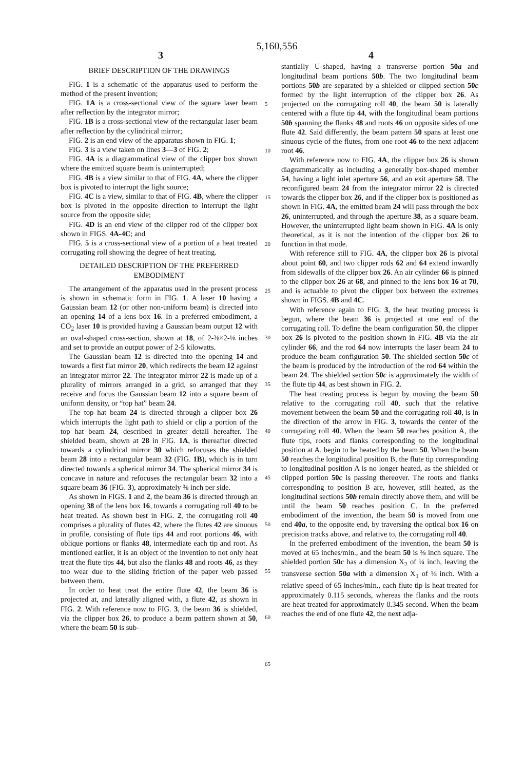5,160,556
3
4
BRIEF DESCRIPTION OF THE DRAWINGS
FIG. 1 is a schematic of the apparatus used to perform the method of the present invention;
FIG. 1A is a cross-sectional view of the square laser beam after reflection by the integrator mirror;
FIG. 1B is a cross-sectional view of the rectangular laser beam after reflection by the cylindrical mirror;
FIG. 2 is an end view of the apparatus shown in FIG. 1;
FIG. 3 is a view taken on lines 3—3 of FIG. 2;
FIG. 4A is a diagrammatical view of the clipper box shown where the emitted square beam is uninterrupted;
FIG. 4B is a view similar to that of FIG. 4A, where the clipper box is pivoted to interrupt the light source;
FIG. 4C is a view, similar to that of FIG. 4B, where the clipper box is pivoted in the opposite direction to interrupt the light source from the opposite side;
FIG. 4D is an end view of the clipper rod of the clipper box shown in FIGS. 4A-4C; and
FIG. 5 is a cross-sectional view of a portion of a heat treated corrugating roll showing the degree of heat treating.
DETAILED DESCRIPTION OF THE PREFERRED EMBODIMENT
The arrangement of the apparatus used in the present process is shown in schematic form in FIG. 1. A laser 10 having a Gaussian beam 12 (or other non-uniform beam) is directed into an opening 14 of a lens box 16. In a preferred embodiment, a CO<sub>2</sub> laser 10 is provided having a Gaussian beam output 12 with an oval-shaped cross-section, shown at 18, of 2-⅜×2-⅛ inches and set to provide an output power of 2-5 kilowatts.
The Gaussian beam 12 is directed into the opening 14 and towards a first flat mirror 20, which redirects the beam 12 against an integrator mirror 22. The integrator mirror 22 is made up of a plurality of mirrors arranged in a grid, so arranged that they receive and focus the Gaussian beam 12 into a square beam of uniform density, or “top hat” beam 24.
The top hat beam 24 is directed through a clipper box 26 which interrupts the light path to shield or clip a portion of the top hat beam 24, described in greater detail hereafter. The shielded beam, shown at 28 in FIG. 1A, is thereafter directed towards a cylindrical mirror 30 which refocuses the shielded beam 28 into a rectangular beam 32 (FIG. 1B), which is in turn directed towards a spherical mirror 34. The spherical mirror 34 is concave in nature and refocuses the rectangular beam 32 into a square beam 36 (FIG. 3), approximately ⅜ inch per side.
As shown in FIGS. 1 and 2, the beam 36 is directed through an opening 38 of the lens box 16, towards a corrugating roll 40 to be heat treated. As shown best in FIG. 2, the corrugating roll 40 comprises a plurality of flutes 42, where the flutes 42 are sinuous in profile, consisting of flute tips 44 and root portions 46, with oblique portions or flanks 48, intermediate each tip and root. As mentioned earlier, it is an object of the invention to not only heat treat the flute tips 44, but also the flanks 48 and roots 46, as they too wear due to the sliding friction of the paper web passed between them.
In order to heat treat the entire flute 42, the beam 36 is projected at, and laterally aligned with, a flute 42, as shown in FIG. 2. With reference now to FIG. 3, the beam 36 is shielded, via the clipper box 26, to produce a beam pattern shown at 50, where the beam 50 is sub-
5
10
15
20
25
30
35
40
45
50
55
60
65
stantially U-shaped, having a transverse portion 50a and longitudinal beam portions 50b. The two longitudinal beam portions 50b are separated by a shielded or clipped section 50c formed by the light interruption of the clipper box 26. As projected on the corrugating roll 40, the beam 50 is laterally centered with a flute tip 44, with the longitudinal beam portions 50b spanning the flanks 48 and roots 46 on opposite sides of one flute 42. Said differently, the beam pattern 50 spans at least one sinuous cycle of the flutes, from one root 46 to the next adjacent root 46.
With reference now to FIG. 4A, the clipper box 26 is shown diagrammatically as including a generally box-shaped member 54, having a light inlet aperture 56, and an exit aperture 58. The reconfigured beam 24 from the integrator mirror 22 is directed towards the clipper box 26, and if the clipper box is positioned as shown in FIG. 4A, the emitted beam 24 will pass through the box 26, uninterrupted, and through the aperture 38, as a square beam. However, the uninterrupted light beam shown in FIG. 4A is only theoretical, as it is not the intention of the clipper box 26 to function in that mode.
With reference still to FIG. 4A, the clipper box 26 is pivotal about point 60, and two clipper rods 62 and 64 extend inwardly from sidewalls of the clipper box 26. An air cylinder 66 is pinned to the clipper box 26 at 68, and pinned to the lens box 16 at 70, and is actuable to pivot the clipper box between the extremes shown in FIGS. 4B and 4C.
With reference again to FIG. 3, the heat treating process is begun, where the beam 36 is projected at one end of the corrugating roll. To define the beam configuration 50, the clipper box 26 is pivoted to the position shown in FIG. 4B via the air cylinder 66, and the rod 64 now interrupts the laser beam 24 to produce the beam configuration 50. The shielded section 50c of the beam is produced by the introduction of the rod 64 within the beam 24. The shielded section 50c is approximately the width of the flute tip 44, as best shown in FIG. 2.
The heat treating process is begun by moving the beam 50 relative to the corrugating roll 40, such that the relative movement between the beam 50 and the corrugating roll 40, is in the direction of the arrow in FIG. 3, towards the center of the corrugating roll 40. When the beam 50 reaches position A, the flute tips, roots and flanks corresponding to the longitudinal position at A, begin to be heated by the beam 50. When the beam 50 reaches the longitudinal position B, the flute tip corresponding to longitudinal position A is no longer heated, as the shielded or clipped portion 50c is passing thereover. The roots and flanks corresponding to position B are, however, still heated, as the longitudinal sections 50b remain directly above them, and will be until the beam 50 reaches position C. In the preferred embodiment of the invention, the beam 50 is moved from one end 40a, to the opposite end, by traversing the optical box 16 on precision tracks above, and relative to, the corrugating roll 40.
In the preferred embodiment of the invention, the beam 50 is moved at 65 inches/min., and the beam 50 is ⅜ inch square. The shielded portion 50c has a dimension X<sub>2</sub> of ¼ inch, leaving the transverse section 50a with a dimension X<sub>1</sub> of ⅛ inch. With a relative speed of 65 inches/min., each flute tip is heat treated for approximately 0.115 seconds, whereas the flanks and the roots are heat treated for approximately 0.345 second. When the beam reaches the end of one flute 42, the next adja-